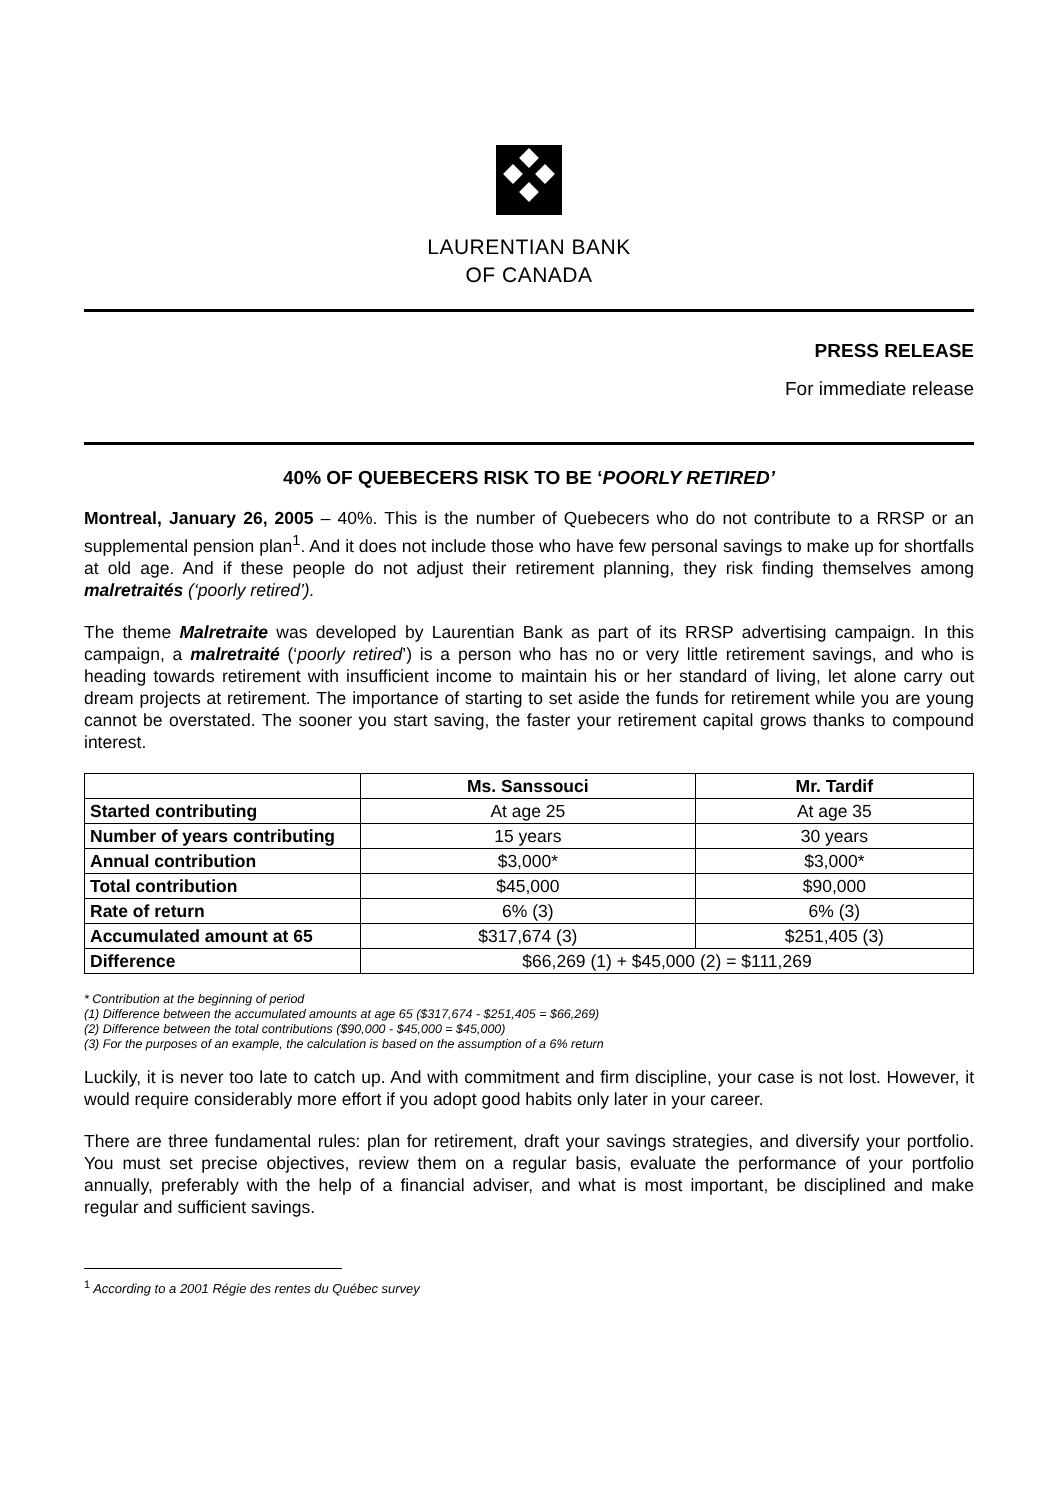LAURENTIAN BANK
OF CANADA
PRESS RELEASE
For immediate release
40% OF QUEBECERS RISK TO BE ‘POORLY RETIRED’
Montreal, January 26, 2005 – 40%. This is the number of Quebecers who do not contribute to a RRSP or an supplemental pension plan<sup>1</sup>. And it does not include those who have few personal savings to make up for shortfalls at old age. And if these people do not adjust their retirement planning, they risk finding themselves among malretraités (‘poorly retired’).
The theme Malretraite was developed by Laurentian Bank as part of its RRSP advertising campaign. In this campaign, a malretraité (‘poorly retired’) is a person who has no or very little retirement savings, and who is heading towards retirement with insufficient income to maintain his or her standard of living, let alone carry out dream projects at retirement. The importance of starting to set aside the funds for retirement while you are young cannot be overstated. The sooner you start saving, the faster your retirement capital grows thanks to compound interest.
| | Ms. Sanssouci | Mr. Tardif |
| --- | --- | --- |
| Started contributing | At age 25 | At age 35 |
| Number of years contributing | 15 years | 30 years |
| Annual contribution | $3,000* | $3,000* |
| Total contribution | $45,000 | $90,000 |
| Rate of return | 6% (3) | 6% (3) |
| Accumulated amount at 65 | $317,674 (3) | $251,405 (3) |
| Difference | $66,269 (1) + $45,000 (2) = $111,269 | |
* Contribution at the beginning of period
(1) Difference between the accumulated amounts at age 65 ($317,674 - $251,405 = $66,269)
(2) Difference between the total contributions ($90,000 - $45,000 = $45,000)
(3) For the purposes of an example, the calculation is based on the assumption of a 6% return
Luckily, it is never too late to catch up. And with commitment and firm discipline, your case is not lost. However, it would require considerably more effort if you adopt good habits only later in your career.
There are three fundamental rules: plan for retirement, draft your savings strategies, and diversify your portfolio. You must set precise objectives, review them on a regular basis, evaluate the performance of your portfolio annually, preferably with the help of a financial adviser, and what is most important, be disciplined and make regular and sufficient savings.
<sup>1</sup> According to a 2001 Régie des rentes du Québec survey